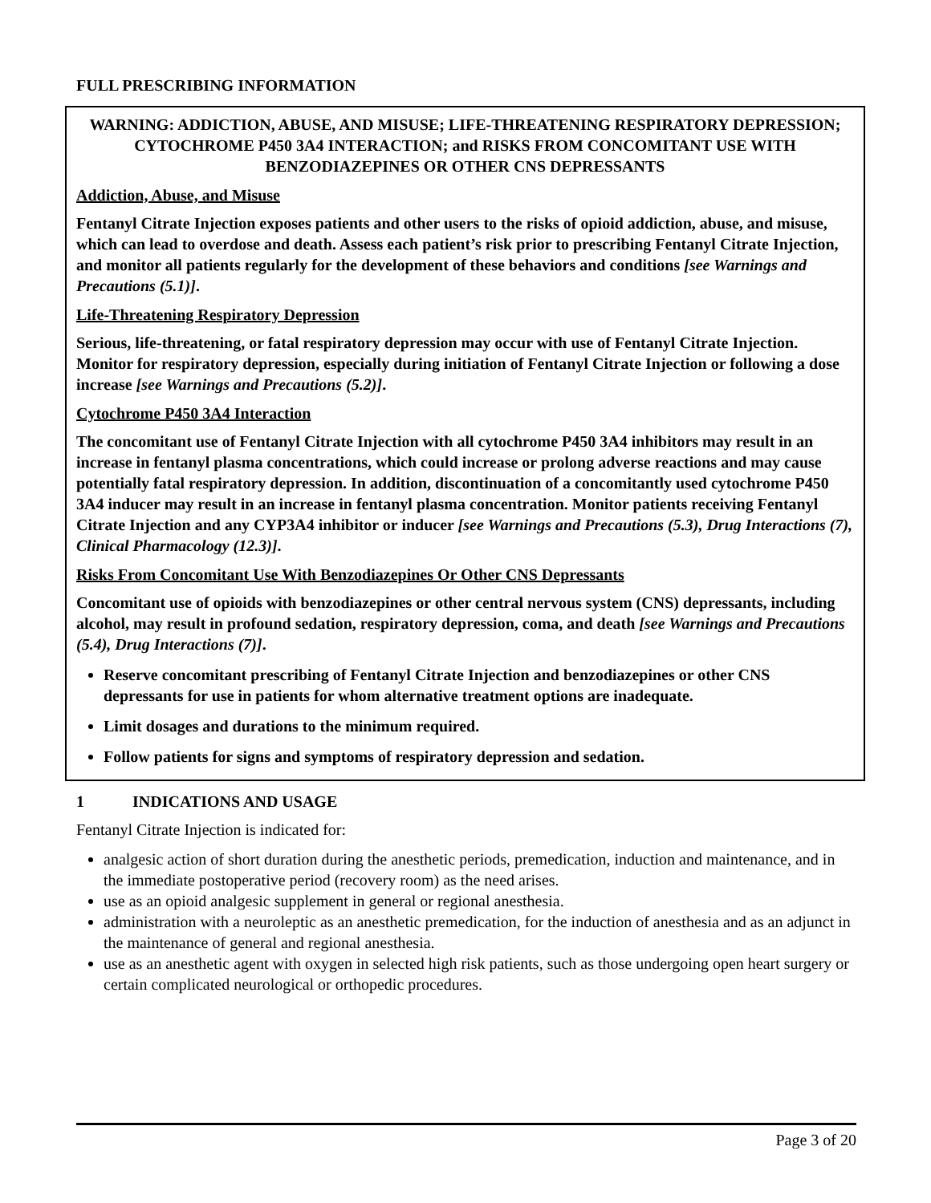FULL PRESCRIBING INFORMATION
WARNING: ADDICTION, ABUSE, AND MISUSE; LIFE-THREATENING RESPIRATORY DEPRESSION; CYTOCHROME P450 3A4 INTERACTION; and RISKS FROM CONCOMITANT USE WITH BENZODIAZEPINES OR OTHER CNS DEPRESSANTS
Addiction, Abuse, and Misuse
Fentanyl Citrate Injection exposes patients and other users to the risks of opioid addiction, abuse, and misuse, which can lead to overdose and death. Assess each patient’s risk prior to prescribing Fentanyl Citrate Injection, and monitor all patients regularly for the development of these behaviors and conditions [see Warnings and Precautions (5.1)].
Life-Threatening Respiratory Depression
Serious, life-threatening, or fatal respiratory depression may occur with use of Fentanyl Citrate Injection. Monitor for respiratory depression, especially during initiation of Fentanyl Citrate Injection or following a dose increase [see Warnings and Precautions (5.2)].
Cytochrome P450 3A4 Interaction
The concomitant use of Fentanyl Citrate Injection with all cytochrome P450 3A4 inhibitors may result in an increase in fentanyl plasma concentrations, which could increase or prolong adverse reactions and may cause potentially fatal respiratory depression. In addition, discontinuation of a concomitantly used cytochrome P450 3A4 inducer may result in an increase in fentanyl plasma concentration. Monitor patients receiving Fentanyl Citrate Injection and any CYP3A4 inhibitor or inducer [see Warnings and Precautions (5.3), Drug Interactions (7), Clinical Pharmacology (12.3)].
Risks From Concomitant Use With Benzodiazepines Or Other CNS Depressants
Concomitant use of opioids with benzodiazepines or other central nervous system (CNS) depressants, including alcohol, may result in profound sedation, respiratory depression, coma, and death [see Warnings and Precautions (5.4), Drug Interactions (7)].
Reserve concomitant prescribing of Fentanyl Citrate Injection and benzodiazepines or other CNS depressants for use in patients for whom alternative treatment options are inadequate.
Limit dosages and durations to the minimum required.
Follow patients for signs and symptoms of respiratory depression and sedation.
1 INDICATIONS AND USAGE
Fentanyl Citrate Injection is indicated for:
analgesic action of short duration during the anesthetic periods, premedication, induction and maintenance, and in the immediate postoperative period (recovery room) as the need arises.
use as an opioid analgesic supplement in general or regional anesthesia.
administration with a neuroleptic as an anesthetic premedication, for the induction of anesthesia and as an adjunct in the maintenance of general and regional anesthesia.
use as an anesthetic agent with oxygen in selected high risk patients, such as those undergoing open heart surgery or certain complicated neurological or orthopedic procedures.
Page 3 of 20